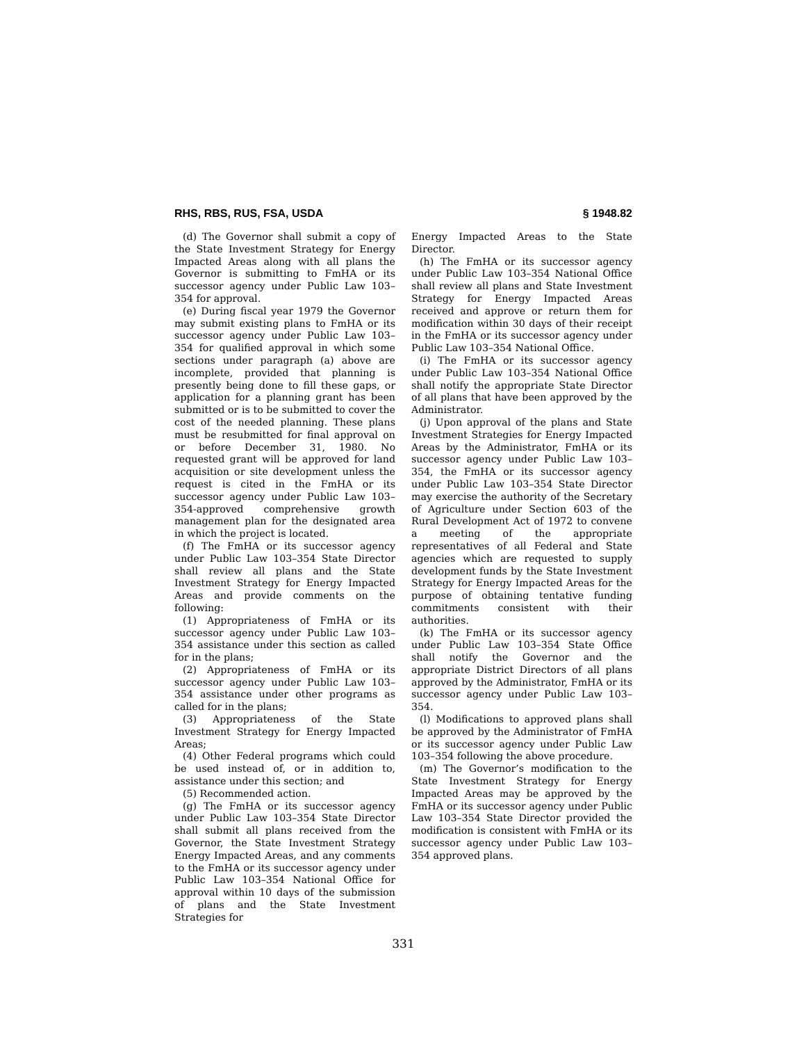RHS, RBS, RUS, FSA, USDA § 1948.82
(d) The Governor shall submit a copy of the State Investment Strategy for Energy Impacted Areas along with all plans the Governor is submitting to FmHA or its successor agency under Public Law 103–354 for approval.
(e) During fiscal year 1979 the Governor may submit existing plans to FmHA or its successor agency under Public Law 103–354 for qualified approval in which some sections under paragraph (a) above are incomplete, provided that planning is presently being done to fill these gaps, or application for a planning grant has been submitted or is to be submitted to cover the cost of the needed planning. These plans must be resubmitted for final approval on or before December 31, 1980. No requested grant will be approved for land acquisition or site development unless the request is cited in the FmHA or its successor agency under Public Law 103–354-approved comprehensive growth management plan for the designated area in which the project is located.
(f) The FmHA or its successor agency under Public Law 103–354 State Director shall review all plans and the State Investment Strategy for Energy Impacted Areas and provide comments on the following:
(1) Appropriateness of FmHA or its successor agency under Public Law 103–354 assistance under this section as called for in the plans;
(2) Appropriateness of FmHA or its successor agency under Public Law 103–354 assistance under other programs as called for in the plans;
(3) Appropriateness of the State Investment Strategy for Energy Impacted Areas;
(4) Other Federal programs which could be used instead of, or in addition to, assistance under this section; and
(5) Recommended action.
(g) The FmHA or its successor agency under Public Law 103–354 State Director shall submit all plans received from the Governor, the State Investment Strategy Energy Impacted Areas, and any comments to the FmHA or its successor agency under Public Law 103–354 National Office for approval within 10 days of the submission of plans and the State Investment Strategies for
Energy Impacted Areas to the State Director.
(h) The FmHA or its successor agency under Public Law 103–354 National Office shall review all plans and State Investment Strategy for Energy Impacted Areas received and approve or return them for modification within 30 days of their receipt in the FmHA or its successor agency under Public Law 103–354 National Office.
(i) The FmHA or its successor agency under Public Law 103–354 National Office shall notify the appropriate State Director of all plans that have been approved by the Administrator.
(j) Upon approval of the plans and State Investment Strategies for Energy Impacted Areas by the Administrator, FmHA or its successor agency under Public Law 103–354, the FmHA or its successor agency under Public Law 103–354 State Director may exercise the authority of the Secretary of Agriculture under Section 603 of the Rural Development Act of 1972 to convene a meeting of the appropriate representatives of all Federal and State agencies which are requested to supply development funds by the State Investment Strategy for Energy Impacted Areas for the purpose of obtaining tentative funding commitments consistent with their authorities.
(k) The FmHA or its successor agency under Public Law 103–354 State Office shall notify the Governor and the appropriate District Directors of all plans approved by the Administrator, FmHA or its successor agency under Public Law 103–354.
(l) Modifications to approved plans shall be approved by the Administrator of FmHA or its successor agency under Public Law 103–354 following the above procedure.
(m) The Governor’s modification to the State Investment Strategy for Energy Impacted Areas may be approved by the FmHA or its successor agency under Public Law 103–354 State Director provided the modification is consistent with FmHA or its successor agency under Public Law 103–354 approved plans.
331